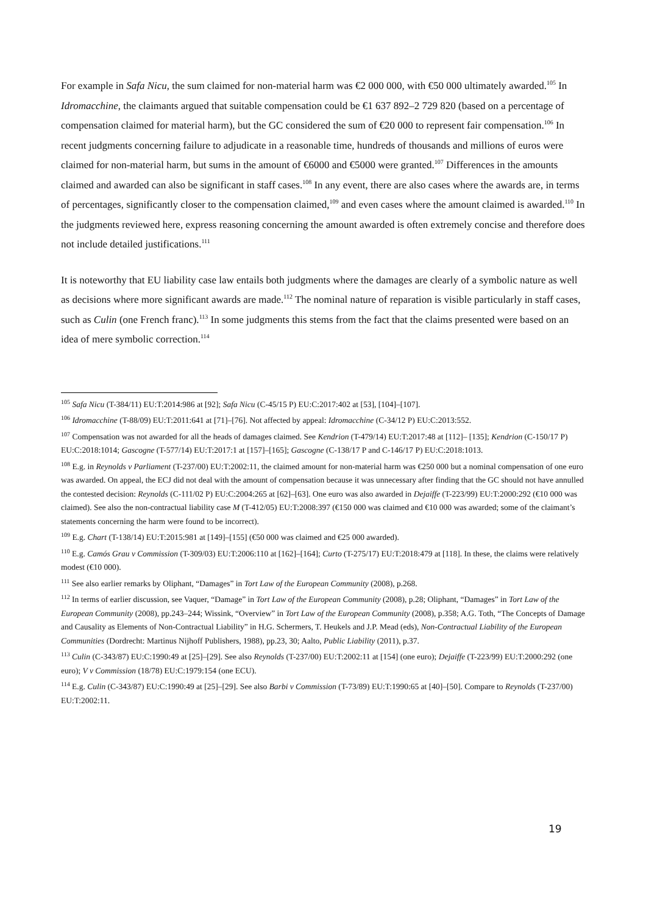For example in Safa Nicu, the sum claimed for non-material harm was €2 000 000, with €50 000 ultimately awarded.<sup>105</sup> In Idromacchine, the claimants argued that suitable compensation could be €1 637 892–2 729 820 (based on a percentage of compensation claimed for material harm), but the GC considered the sum of €20 000 to represent fair compensation.<sup>106</sup> In recent judgments concerning failure to adjudicate in a reasonable time, hundreds of thousands and millions of euros were claimed for non-material harm, but sums in the amount of €6000 and €5000 were granted.<sup>107</sup> Differences in the amounts claimed and awarded can also be significant in staff cases.<sup>108</sup> In any event, there are also cases where the awards are, in terms of percentages, significantly closer to the compensation claimed,<sup>109</sup> and even cases where the amount claimed is awarded.<sup>110</sup> In the judgments reviewed here, express reasoning concerning the amount awarded is often extremely concise and therefore does not include detailed justifications.<sup>111</sup>
It is noteworthy that EU liability case law entails both judgments where the damages are clearly of a symbolic nature as well as decisions where more significant awards are made.<sup>112</sup> The nominal nature of reparation is visible particularly in staff cases, such as Culin (one French franc).<sup>113</sup> In some judgments this stems from the fact that the claims presented were based on an idea of mere symbolic correction.<sup>114</sup>
<sup>105</sup> Safa Nicu (T-384/11) EU:T:2014:986 at [92]; Safa Nicu (C-45/15 P) EU:C:2017:402 at [53], [104]–[107].
<sup>106</sup> Idromacchine (T-88/09) EU:T:2011:641 at [71]–[76]. Not affected by appeal: Idromacchine (C-34/12 P) EU:C:2013:552.
<sup>107</sup> Compensation was not awarded for all the heads of damages claimed. See Kendrion (T-479/14) EU:T:2017:48 at [112]– [135]; Kendrion (C-150/17 P) EU:C:2018:1014; Gascogne (T-577/14) EU:T:2017:1 at [157]–[165]; Gascogne (C-138/17 P and C-146/17 P) EU:C:2018:1013.
<sup>108</sup> E.g. in Reynolds v Parliament (T-237/00) EU:T:2002:11, the claimed amount for non-material harm was €250 000 but a nominal compensation of one euro was awarded. On appeal, the ECJ did not deal with the amount of compensation because it was unnecessary after finding that the GC should not have annulled the contested decision: Reynolds (C-111/02 P) EU:C:2004:265 at [62]–[63]. One euro was also awarded in Dejaiffe (T-223/99) EU:T:2000:292 (€10 000 was claimed). See also the non-contractual liability case M (T-412/05) EU:T:2008:397 (€150 000 was claimed and €10 000 was awarded; some of the claimant’s statements concerning the harm were found to be incorrect).
<sup>109</sup> E.g. Chart (T-138/14) EU:T:2015:981 at [149]–[155] (€50 000 was claimed and €25 000 awarded).
<sup>110</sup> E.g. Camós Grau v Commission (T-309/03) EU:T:2006:110 at [162]–[164]; Curto (T-275/17) EU:T:2018:479 at [118]. In these, the claims were relatively modest (€10 000).
<sup>111</sup> See also earlier remarks by Oliphant, “Damages” in Tort Law of the European Community (2008), p.268.
<sup>112</sup> In terms of earlier discussion, see Vaquer, “Damage” in Tort Law of the European Community (2008), p.28; Oliphant, “Damages” in Tort Law of the European Community (2008), pp.243–244; Wissink, “Overview” in Tort Law of the European Community (2008), p.358; A.G. Toth, “The Concepts of Damage and Causality as Elements of Non-Contractual Liability” in H.G. Schermers, T. Heukels and J.P. Mead (eds), Non-Contractual Liability of the European Communities (Dordrecht: Martinus Nijhoff Publishers, 1988), pp.23, 30; Aalto, Public Liability (2011), p.37.
<sup>113</sup> Culin (C-343/87) EU:C:1990:49 at [25]–[29]. See also Reynolds (T-237/00) EU:T:2002:11 at [154] (one euro); Dejaiffe (T-223/99) EU:T:2000:292 (one euro); V v Commission (18/78) EU:C:1979:154 (one ECU).
<sup>114</sup> E.g. Culin (C-343/87) EU:C:1990:49 at [25]–[29]. See also Barbi v Commission (T-73/89) EU:T:1990:65 at [40]–[50]. Compare to Reynolds (T-237/00) EU:T:2002:11.
19